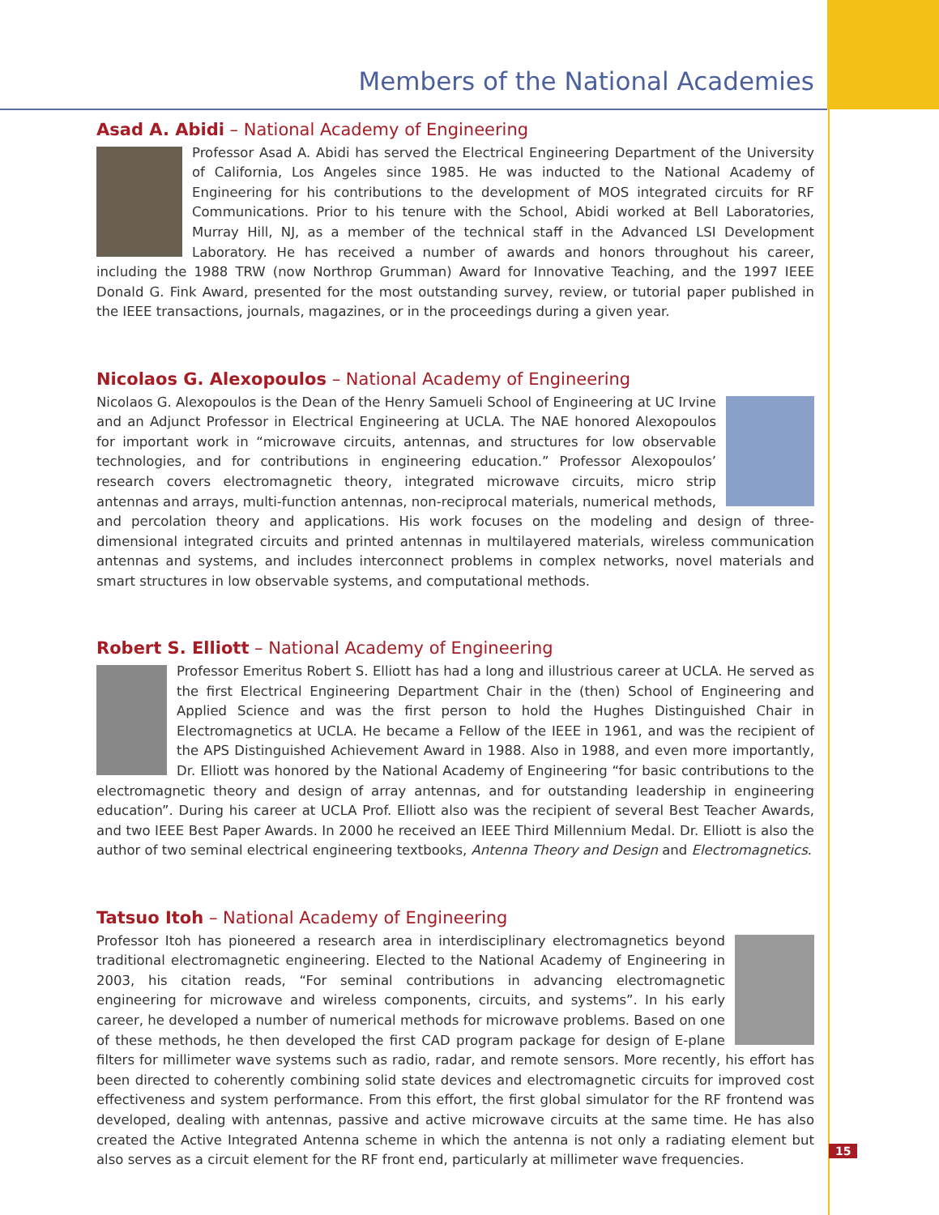Members of the National Academies
Asad A. Abidi – National Academy of Engineering
Professor Asad A. Abidi has served the Electrical Engineering Department of the University of California, Los Angeles since 1985. He was inducted to the National Academy of Engineering for his contributions to the development of MOS integrated circuits for RF Communications. Prior to his tenure with the School, Abidi worked at Bell Laboratories, Murray Hill, NJ, as a member of the technical staff in the Advanced LSI Development Laboratory. He has received a number of awards and honors throughout his career, including the 1988 TRW (now Northrop Grumman) Award for Innovative Teaching, and the 1997 IEEE Donald G. Fink Award, presented for the most outstanding survey, review, or tutorial paper published in the IEEE transactions, journals, magazines, or in the proceedings during a given year.
Nicolaos G. Alexopoulos – National Academy of Engineering
Nicolaos G. Alexopoulos is the Dean of the Henry Samueli School of Engineering at UC Irvine and an Adjunct Professor in Electrical Engineering at UCLA. The NAE honored Alexopoulos for important work in “microwave circuits, antennas, and structures for low observable technologies, and for contributions in engineering education.” Professor Alexopoulos’ research covers electromagnetic theory, integrated microwave circuits, micro strip antennas and arrays, multi-function antennas, non-reciprocal materials, numerical methods, and percolation theory and applications. His work focuses on the modeling and design of three-dimensional integrated circuits and printed antennas in multilayered materials, wireless communication antennas and systems, and includes interconnect problems in complex networks, novel materials and smart structures in low observable systems, and computational methods.
Robert S. Elliott – National Academy of Engineering
Professor Emeritus Robert S. Elliott has had a long and illustrious career at UCLA. He served as the first Electrical Engineering Department Chair in the (then) School of Engineering and Applied Science and was the first person to hold the Hughes Distinguished Chair in Electromagnetics at UCLA. He became a Fellow of the IEEE in 1961, and was the recipient of the APS Distinguished Achievement Award in 1988. Also in 1988, and even more importantly, Dr. Elliott was honored by the National Academy of Engineering “for basic contributions to the electromagnetic theory and design of array antennas, and for outstanding leadership in engineering education”. During his career at UCLA Prof. Elliott also was the recipient of several Best Teacher Awards, and two IEEE Best Paper Awards. In 2000 he received an IEEE Third Millennium Medal. Dr. Elliott is also the author of two seminal electrical engineering textbooks, Antenna Theory and Design and Electromagnetics.
Tatsuo Itoh – National Academy of Engineering
Professor Itoh has pioneered a research area in interdisciplinary electromagnetics beyond traditional electromagnetic engineering. Elected to the National Academy of Engineering in 2003, his citation reads, “For seminal contributions in advancing electromagnetic engineering for microwave and wireless components, circuits, and systems”. In his early career, he developed a number of numerical methods for microwave problems. Based on one of these methods, he then developed the first CAD program package for design of E-plane filters for millimeter wave systems such as radio, radar, and remote sensors. More recently, his effort has been directed to coherently combining solid state devices and electromagnetic circuits for improved cost effectiveness and system performance. From this effort, the first global simulator for the RF frontend was developed, dealing with antennas, passive and active microwave circuits at the same time. He has also created the Active Integrated Antenna scheme in which the antenna is not only a radiating element but also serves as a circuit element for the RF front end, particularly at millimeter wave frequencies.
15